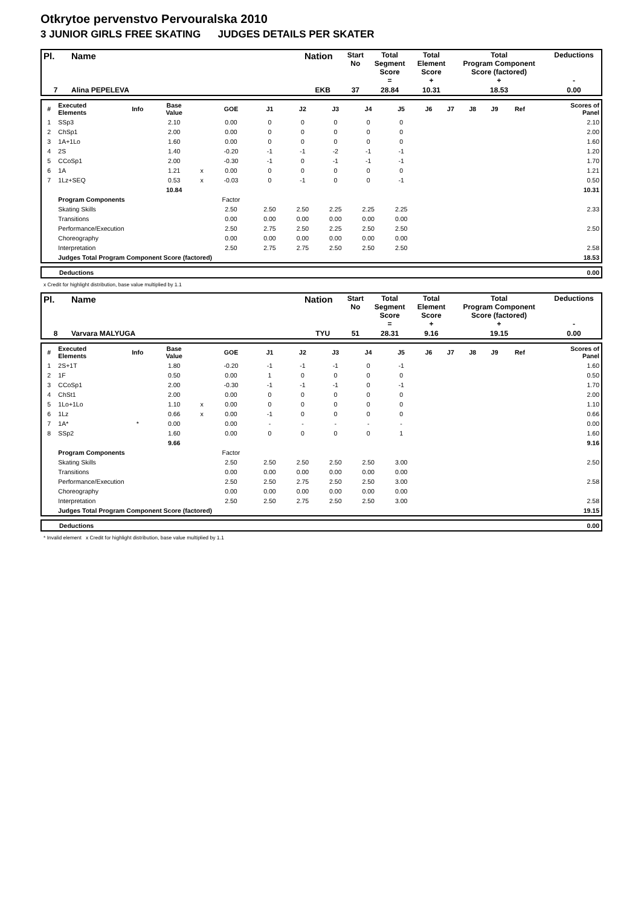Otkrytoe pervenstvo Pervouralska 2010
3 JUNIOR GIRLS FREE SKATING JUDGES DETAILS PER SKATER
| Pl. | Name | Nation | Start No | Total Segment Score = | Total Element Score + | Total Program Component Score (factored) + | Deductions - |
| 7 | Alina PEPELEVA | EKB | 37 | 28.84 | 10.31 | 18.53 | 0.00 |
| # | Executed Elements | Info | Base Value | | GOE | J1 | J2 | J3 | J4 | J5 | J6 | J7 | J8 | J9 | Ref | Scores of Panel |
| 1 | SSp3 | | 2.10 | | 0.00 | 0 | 0 | 0 | 0 | 0 | | | | | | 2.10 |
| 2 | ChSp1 | | 2.00 | | 0.00 | 0 | 0 | 0 | 0 | 0 | | | | | | 2.00 |
| 3 | 1A+1Lo | | 1.60 | | 0.00 | 0 | 0 | 0 | 0 | 0 | | | | | | 1.60 |
| 4 | 2S | | 1.40 | | -0.20 | -1 | -1 | -2 | -1 | -1 | | | | | | 1.20 |
| 5 | CCoSp1 | | 2.00 | | -0.30 | -1 | 0 | -1 | -1 | -1 | | | | | | 1.70 |
| 6 | 1A | | 1.21 | x | 0.00 | 0 | 0 | 0 | 0 | 0 | | | | | | 1.21 |
| 7 | 1Lz+SEQ | | 0.53 | x | -0.03 | 0 | -1 | 0 | 0 | -1 | | | | | | 0.50 |
| | | | 10.84 | | | | | | | | | | | | | 10.31 |
| | Program Components | | | | Factor | | | | | | | | | | | |
| | Skating Skills | | | | 2.50 | 2.50 | 2.50 | 2.25 | 2.25 | 2.25 | | | | | | 2.33 |
| | Transitions | | | | 0.00 | 0.00 | 0.00 | 0.00 | 0.00 | 0.00 | | | | | | |
| | Performance/Execution | | | | 2.50 | 2.75 | 2.50 | 2.25 | 2.50 | 2.50 | | | | | | 2.50 |
| | Choreography | | | | 0.00 | 0.00 | 0.00 | 0.00 | 0.00 | 0.00 | | | | | | |
| | Interpretation | | | | 2.50 | 2.75 | 2.75 | 2.50 | 2.50 | 2.50 | | | | | | 2.58 |
| | Judges Total Program Component Score (factored) | | | | | | | | | | | | | | | 18.53 |
| | Deductions | 0.00 |
x Credit for highlight distribution, base value multiplied by 1.1
| Pl. | Name | Nation | Start No | Total Segment Score = | Total Element Score + | Total Program Component Score (factored) + | Deductions - |
| 8 | Varvara MALYUGA | TYU | 51 | 28.31 | 9.16 | 19.15 | 0.00 |
| # | Executed Elements | Info | Base Value | | GOE | J1 | J2 | J3 | J4 | J5 | J6 | J7 | J8 | J9 | Ref | Scores of Panel |
| 1 | 2S+1T | | 1.80 | | -0.20 | -1 | -1 | -1 | 0 | -1 | | | | | | 1.60 |
| 2 | 1F | | 0.50 | | 0.00 | 1 | 0 | 0 | 0 | 0 | | | | | | 0.50 |
| 3 | CCoSp1 | | 2.00 | | -0.30 | -1 | -1 | -1 | 0 | -1 | | | | | | 1.70 |
| 4 | ChSt1 | | 2.00 | | 0.00 | 0 | 0 | 0 | 0 | 0 | | | | | | 2.00 |
| 5 | 1Lo+1Lo | | 1.10 | x | 0.00 | 0 | 0 | 0 | 0 | 0 | | | | | | 1.10 |
| 6 | 1Lz | | 0.66 | x | 0.00 | -1 | 0 | 0 | 0 | 0 | | | | | | 0.66 |
| 7 | 1A* | * | 0.00 | | 0.00 | - | - | - | - | - | | | | | | 0.00 |
| 8 | SSp2 | | 1.60 | | 0.00 | 0 | 0 | 0 | 0 | 1 | | | | | | 1.60 |
| | | | 9.66 | | | | | | | | | | | | | 9.16 |
| | Program Components | | | | Factor | | | | | | | | | | | |
| | Skating Skills | | | | 2.50 | 2.50 | 2.50 | 2.50 | 2.50 | 3.00 | | | | | | 2.50 |
| | Transitions | | | | 0.00 | 0.00 | 0.00 | 0.00 | 0.00 | 0.00 | | | | | | |
| | Performance/Execution | | | | 2.50 | 2.50 | 2.75 | 2.50 | 2.50 | 3.00 | | | | | | 2.58 |
| | Choreography | | | | 0.00 | 0.00 | 0.00 | 0.00 | 0.00 | 0.00 | | | | | | |
| | Interpretation | | | | 2.50 | 2.50 | 2.75 | 2.50 | 2.50 | 3.00 | | | | | | 2.58 |
| | Judges Total Program Component Score (factored) | | | | | | | | | | | | | | | 19.15 |
| | Deductions | 0.00 |
* Invalid element x Credit for highlight distribution, base value multiplied by 1.1